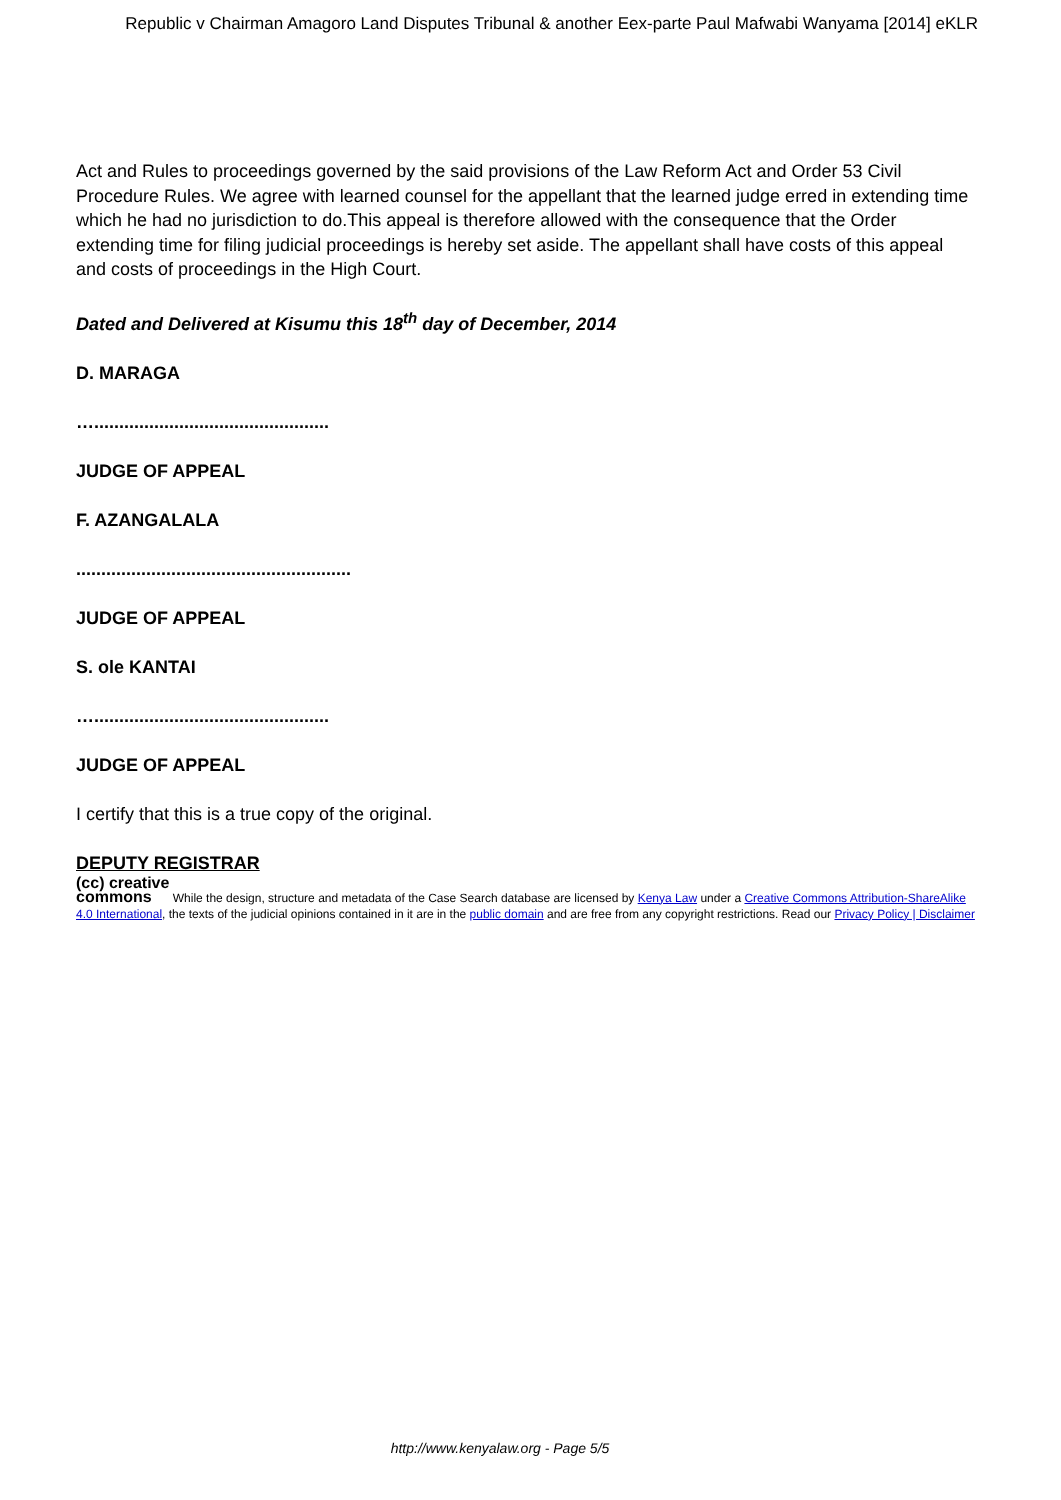Republic v Chairman Amagoro Land Disputes Tribunal & another Eex-parte Paul Mafwabi Wanyama [2014] eKLR
Act and Rules to proceedings governed by the said provisions of the Law Reform Act and Order 53 Civil Procedure Rules. We agree with learned counsel for the appellant that the learned judge erred in extending time which he had no jurisdiction to do.This appeal is therefore allowed with the consequence that the Order extending time for filing judicial proceedings is hereby set aside. The appellant shall have costs of this appeal and costs of proceedings in the High Court.
Dated and Delivered at Kisumu this 18<sup>th</sup> day of December, 2014
D. MARAGA
…...............................................
JUDGE OF APPEAL
F. AZANGALALA
.......................................................
JUDGE OF APPEAL
S. ole KANTAI
…...............................................
JUDGE OF APPEAL
I certify that this is a true copy of the original.
DEPUTY REGISTRAR
(cc) creative
commons While the design, structure and metadata of the Case Search database are licensed by Kenya Law under a Creative Commons Attribution-ShareAlike 4.0 International, the texts of the judicial opinions contained in it are in the public domain and are free from any copyright restrictions. Read our Privacy Policy | Disclaimer
http://www.kenyalaw.org - Page 5/5